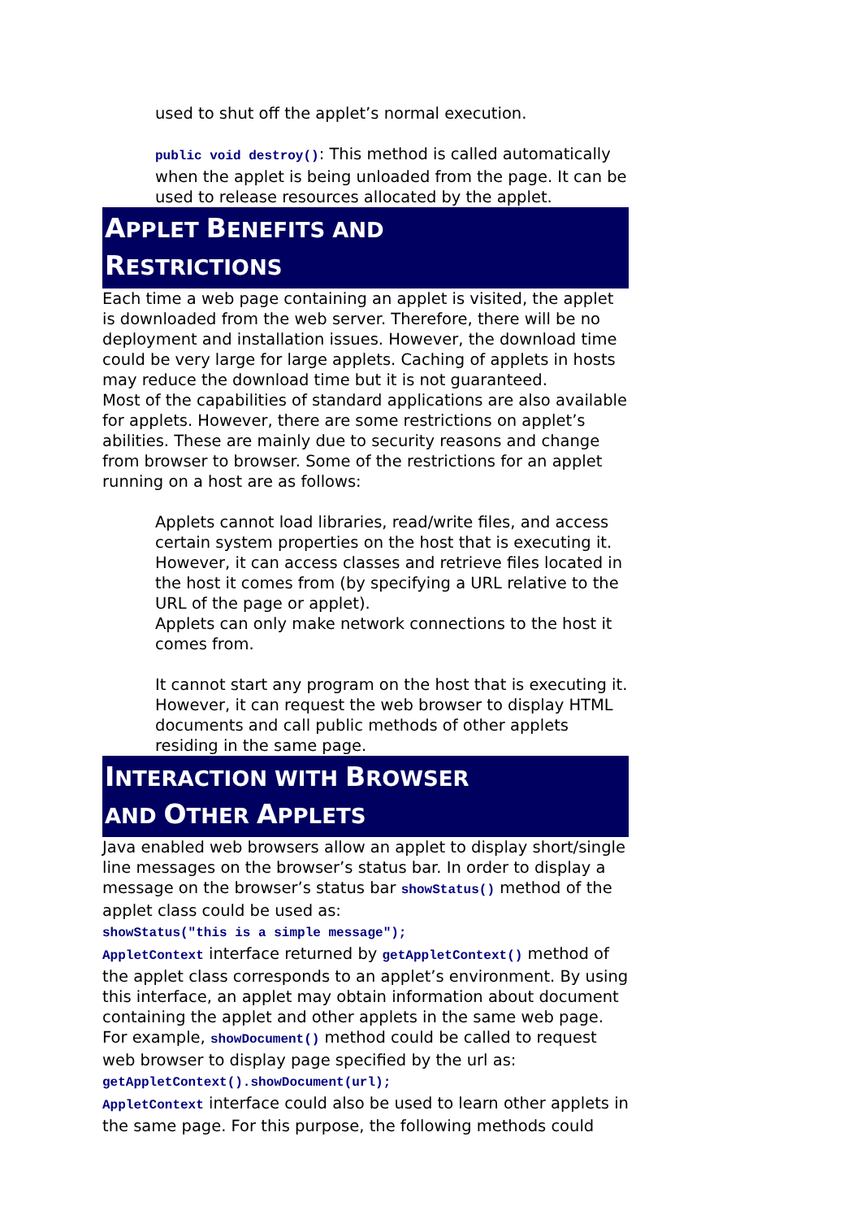used to shut off the applet’s normal execution.
public void destroy(): This method is called automatically when the applet is being unloaded from the page. It can be used to release resources allocated by the applet.
APPLET BENEFITS AND
RESTRICTIONS
Each time a web page containing an applet is visited, the applet is downloaded from the web server. Therefore, there will be no deployment and installation issues. However, the download time could be very large for large applets. Caching of applets in hosts may reduce the download time but it is not guaranteed.
Most of the capabilities of standard applications are also available for applets. However, there are some restrictions on applet’s abilities. These are mainly due to security reasons and change from browser to browser. Some of the restrictions for an applet running on a host are as follows:
Applets cannot load libraries, read/write files, and access certain system properties on the host that is executing it. However, it can access classes and retrieve files located in the host it comes from (by specifying a URL relative to the URL of the page or applet).
Applets can only make network connections to the host it comes from.
It cannot start any program on the host that is executing it. However, it can request the web browser to display HTML documents and call public methods of other applets residing in the same page.
INTERACTION WITH BROWSER
AND OTHER APPLETS
Java enabled web browsers allow an applet to display short/single line messages on the browser’s status bar. In order to display a message on the browser’s status bar showStatus() method of the applet class could be used as:
showStatus("this is a simple message");
AppletContext interface returned by getAppletContext() method of the applet class corresponds to an applet’s environment. By using this interface, an applet may obtain information about document containing the applet and other applets in the same web page. For example, showDocument() method could be called to request web browser to display page specified by the url as:
getAppletContext().showDocument(url);
AppletContext interface could also be used to learn other applets in the same page. For this purpose, the following methods could